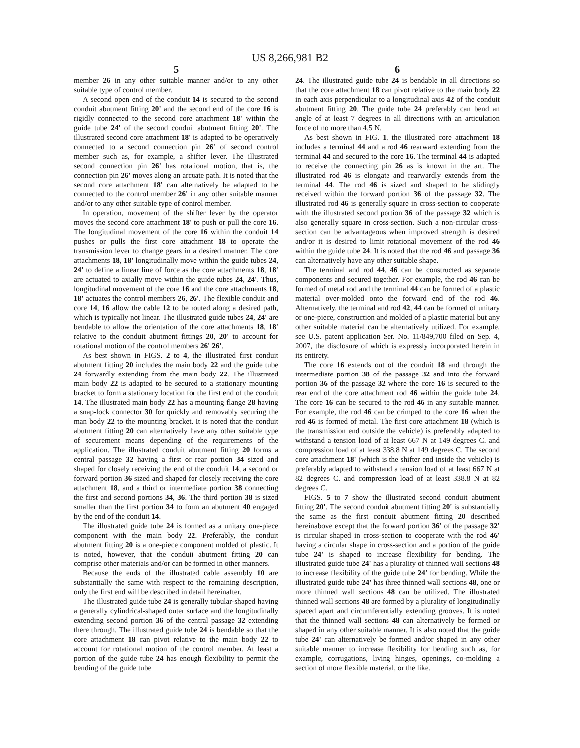US 8,266,981 B2
5
member 26 in any other suitable manner and/or to any other suitable type of control member.
A second open end of the conduit 14 is secured to the second conduit abutment fitting 20' and the second end of the core 16 is rigidly connected to the second core attachment 18' within the guide tube 24' of the second conduit abutment fitting 20'. The illustrated second core attachment 18' is adapted to be operatively connected to a second connection pin 26' of second control member such as, for example, a shifter lever. The illustrated second connection pin 26' has rotational motion, that is, the connection pin 26' moves along an arcuate path. It is noted that the second core attachment 18' can alternatively be adapted to be connected to the control member 26' in any other suitable manner and/or to any other suitable type of control member.
In operation, movement of the shifter lever by the operator moves the second core attachment 18' to push or pull the core 16. The longitudinal movement of the core 16 within the conduit 14 pushes or pulls the first core attachment 18 to operate the transmission lever to change gears in a desired manner. The core attachments 18, 18' longitudinally move within the guide tubes 24, 24' to define a linear line of force as the core attachments 18, 18' are actuated to axially move within the guide tubes 24, 24'. Thus, longitudinal movement of the core 16 and the core attachments 18, 18' actuates the control members 26, 26'. The flexible conduit and core 14, 16 allow the cable 12 to be routed along a desired path, which is typically not linear. The illustrated guide tubes 24, 24' are bendable to allow the orientation of the core attachments 18, 18' relative to the conduit abutment fittings 20, 20' to account for rotational motion of the control members 26' 26'.
As best shown in FIGS. 2 to 4, the illustrated first conduit abutment fitting 20 includes the main body 22 and the guide tube 24 forwardly extending from the main body 22. The illustrated main body 22 is adapted to be secured to a stationary mounting bracket to form a stationary location for the first end of the conduit 14. The illustrated main body 22 has a mounting flange 28 having a snap-lock connector 30 for quickly and removably securing the man body 22 to the mounting bracket. It is noted that the conduit abutment fitting 20 can alternatively have any other suitable type of securement means depending of the requirements of the application. The illustrated conduit abutment fitting 20 forms a central passage 32 having a first or rear portion 34 sized and shaped for closely receiving the end of the conduit 14, a second or forward portion 36 sized and shaped for closely receiving the core attachment 18, and a third or intermediate portion 38 connecting the first and second portions 34, 36. The third portion 38 is sized smaller than the first portion 34 to form an abutment 40 engaged by the end of the conduit 14.
The illustrated guide tube 24 is formed as a unitary one-piece component with the main body 22. Preferably, the conduit abutment fitting 20 is a one-piece component molded of plastic. It is noted, however, that the conduit abutment fitting 20 can comprise other materials and/or can be formed in other manners.
Because the ends of the illustrated cable assembly 10 are substantially the same with respect to the remaining description, only the first end will be described in detail hereinafter.
The illustrated guide tube 24 is generally tubular-shaped having a generally cylindrical-shaped outer surface and the longitudinally extending second portion 36 of the central passage 32 extending there through. The illustrated guide tube 24 is bendable so that the core attachment 18 can pivot relative to the main body 22 to account for rotational motion of the control member. At least a portion of the guide tube 24 has enough flexibility to permit the bending of the guide tube
6
24. The illustrated guide tube 24 is bendable in all directions so that the core attachment 18 can pivot relative to the main body 22 in each axis perpendicular to a longitudinal axis 42 of the conduit abutment fitting 20. The guide tube 24 preferably can bend an angle of at least 7 degrees in all directions with an articulation force of no more than 4.5 N.
As best shown in FIG. 1, the illustrated core attachment 18 includes a terminal 44 and a rod 46 rearward extending from the terminal 44 and secured to the core 16. The terminal 44 is adapted to receive the connecting pin 26 as is known in the art. The illustrated rod 46 is elongate and rearwardly extends from the terminal 44. The rod 46 is sized and shaped to be slidingly received within the forward portion 36 of the passage 32. The illustrated rod 46 is generally square in cross-section to cooperate with the illustrated second portion 36 of the passage 32 which is also generally square in cross-section. Such a non-circular cross-section can be advantageous when improved strength is desired and/or it is desired to limit rotational movement of the rod 46 within the guide tube 24. It is noted that the rod 46 and passage 36 can alternatively have any other suitable shape.
The terminal and rod 44, 46 can be constructed as separate components and secured together. For example, the rod 46 can be formed of metal rod and the terminal 44 can be formed of a plastic material over-molded onto the forward end of the rod 46. Alternatively, the terminal and rod 42, 44 can be formed of unitary or one-piece, construction and molded of a plastic material but any other suitable material can be alternatively utilized. For example, see U.S. patent application Ser. No. 11/849,700 filed on Sep. 4, 2007, the disclosure of which is expressly incorporated herein in its entirety.
The core 16 extends out of the conduit 18 and through the intermediate portion 38 of the passage 32 and into the forward portion 36 of the passage 32 where the core 16 is secured to the rear end of the core attachment rod 46 within the guide tube 24. The core 16 can be secured to the rod 46 in any suitable manner. For example, the rod 46 can be crimped to the core 16 when the rod 46 is formed of metal. The first core attachment 18 (which is the transmission end outside the vehicle) is preferably adapted to withstand a tension load of at least 667 N at 149 degrees C. and compression load of at least 338.8 N at 149 degrees C. The second core attachment 18' (which is the shifter end inside the vehicle) is preferably adapted to withstand a tension load of at least 667 N at 82 degrees C. and compression load of at least 338.8 N at 82 degrees C.
FIGS. 5 to 7 show the illustrated second conduit abutment fitting 20'. The second conduit abutment fitting 20' is substantially the same as the first conduit abutment fitting 20 described hereinabove except that the forward portion 36' of the passage 32' is circular shaped in cross-section to cooperate with the rod 46' having a circular shape in cross-section and a portion of the guide tube 24' is shaped to increase flexibility for bending. The illustrated guide tube 24' has a plurality of thinned wall sections 48 to increase flexibility of the guide tube 24' for bending. While the illustrated guide tube 24' has three thinned wall sections 48, one or more thinned wall sections 48 can be utilized. The illustrated thinned wall sections 48 are formed by a plurality of longitudinally spaced apart and circumferentially extending grooves. It is noted that the thinned wall sections 48 can alternatively be formed or shaped in any other suitable manner. It is also noted that the guide tube 24' can alternatively be formed and/or shaped in any other suitable manner to increase flexibility for bending such as, for example, corrugations, living hinges, openings, co-molding a section of more flexible material, or the like.